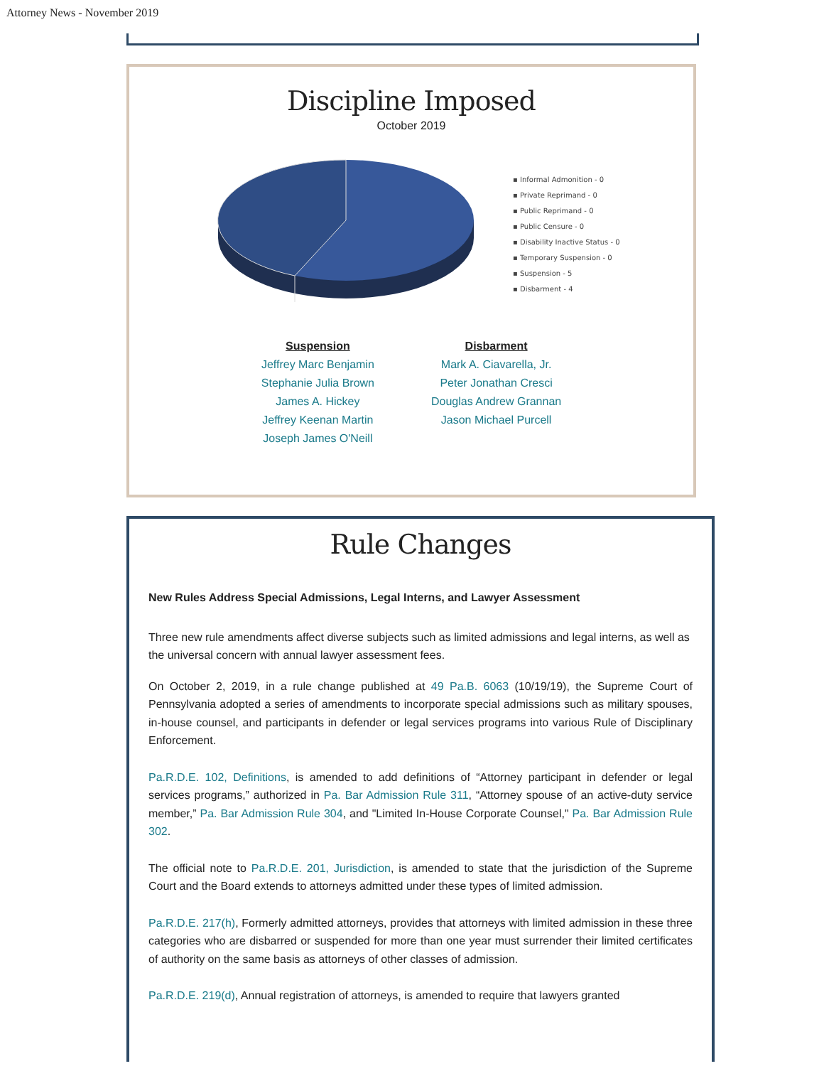Attorney News - November 2019
Discipline Imposed
October 2019
▪ Informal Admonition - 0
▪ Private Reprimand - 0
▪ Public Reprimand - 0
▪ Public Censure - 0
▪ Disability Inactive Status - 0
▪ Temporary Suspension - 0
▪ Suspension - 5
▪ Disbarment - 4
Suspension
Jeffrey Marc Benjamin
Stephanie Julia Brown
James A. Hickey
Jeffrey Keenan Martin
Joseph James O'Neill
Disbarment
Mark A. Ciavarella, Jr.
Peter Jonathan Cresci
Douglas Andrew Grannan
Jason Michael Purcell
Rule Changes
New Rules Address Special Admissions, Legal Interns, and Lawyer Assessment
Three new rule amendments affect diverse subjects such as limited admissions and legal interns, as well as the universal concern with annual lawyer assessment fees.
On October 2, 2019, in a rule change published at 49 Pa.B. 6063 (10/19/19), the Supreme Court of Pennsylvania adopted a series of amendments to incorporate special admissions such as military spouses, in-house counsel, and participants in defender or legal services programs into various Rule of Disciplinary Enforcement.
Pa.R.D.E. 102, Definitions, is amended to add definitions of “Attorney participant in defender or legal services programs,” authorized in Pa. Bar Admission Rule 311, “Attorney spouse of an active-duty service member,” Pa. Bar Admission Rule 304, and "Limited In-House Corporate Counsel," Pa. Bar Admission Rule 302.
The official note to Pa.R.D.E. 201, Jurisdiction, is amended to state that the jurisdiction of the Supreme Court and the Board extends to attorneys admitted under these types of limited admission.
Pa.R.D.E. 217(h), Formerly admitted attorneys, provides that attorneys with limited admission in these three categories who are disbarred or suspended for more than one year must surrender their limited certificates of authority on the same basis as attorneys of other classes of admission.
Pa.R.D.E. 219(d), Annual registration of attorneys, is amended to require that lawyers granted